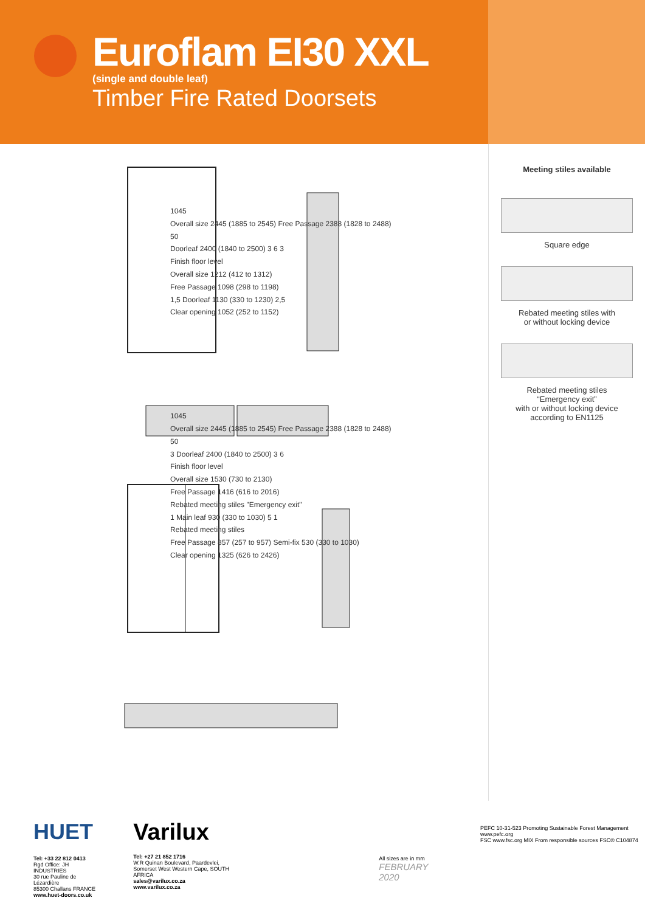Euroflam EI30 XXL
(single and double leaf)
Timber Fire Rated Doorsets
1045
Overall size 2445 (1885 to 2545) Free Passage 2388 (1828 to 2488)
50
Doorleaf 2400 (1840 to 2500) 3 6 3
Finish floor level
Overall size 1212 (412 to 1312)
Free Passage 1098 (298 to 1198)
1,5 Doorleaf 1130 (330 to 1230) 2,5
Clear opening 1052 (252 to 1152)
1045
Overall size 2445 (1885 to 2545) Free Passage 2388 (1828 to 2488)
50
3 Doorleaf 2400 (1840 to 2500) 3 6
Finish floor level
Overall size 1530 (730 to 2130)
Free Passage 1416 (616 to 2016)
Rebated meeting stiles "Emergency exit"
1 Main leaf 930 (330 to 1030) 5 1
Rebated meeting stiles
Free Passage 857 (257 to 957) Semi-fix 530 (330 to 1030)
Clear opening 1325 (626 to 2426)
Meeting stiles available
Square edge
Rebated meeting stiles with
or without locking device
Rebated meeting stiles
“Emergency exit”
with or without locking device
according to EN1125
HUET
Tel: +33 22 812 0413
Rgd Office: JH INDUSTRIES
30 rue Pauline de Lézardière
85300 Challans FRANCE
www.huet-doors.co.uk
Varilux
Tel: +27 21 852 1716
W.R Quinan Boulevard, Paardevlei,
Somerset West Western Cape, SOUTH AFRICA
sales@varilux.co.za
www.varilux.co.za
All sizes are in mm
FEBRUARY 2020
PEFC 10-31-523 Promoting Sustainable Forest Management www.pefc.org
FSC www.fsc.org MIX From responsible sources FSC® C104874